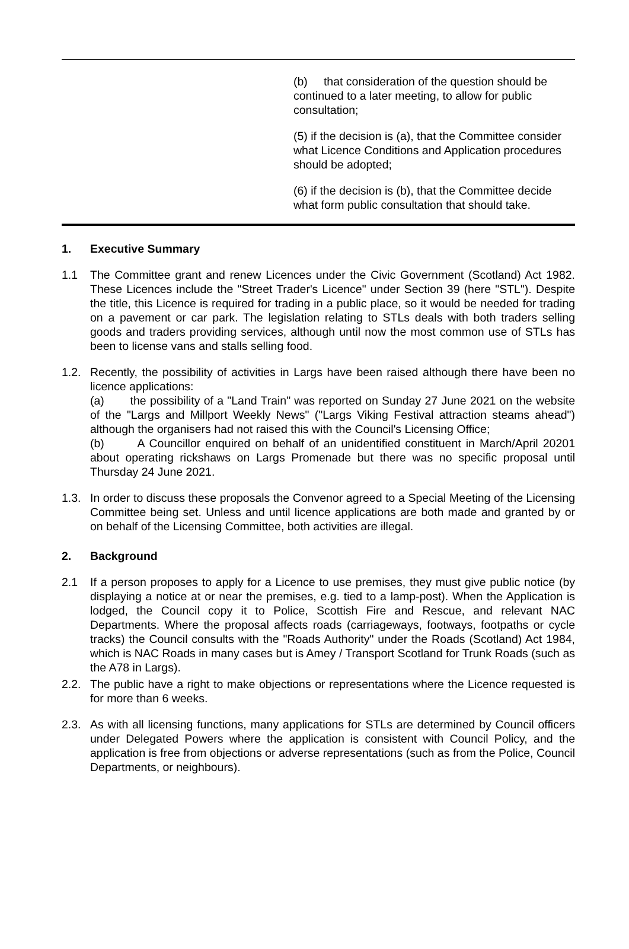(b) that consideration of the question should be continued to a later meeting, to allow for public consultation;
(5) if the decision is (a), that the Committee consider what Licence Conditions and Application procedures should be adopted;
(6) if the decision is (b), that the Committee decide what form public consultation that should take.
1. Executive Summary
1.1 The Committee grant and renew Licences under the Civic Government (Scotland) Act 1982. These Licences include the "Street Trader's Licence" under Section 39 (here "STL"). Despite the title, this Licence is required for trading in a public place, so it would be needed for trading on a pavement or car park. The legislation relating to STLs deals with both traders selling goods and traders providing services, although until now the most common use of STLs has been to license vans and stalls selling food.
1.2. Recently, the possibility of activities in Largs have been raised although there have been no licence applications:
(a) the possibility of a "Land Train" was reported on Sunday 27 June 2021 on the website of the "Largs and Millport Weekly News" ("Largs Viking Festival attraction steams ahead") although the organisers had not raised this with the Council's Licensing Office;
(b) A Councillor enquired on behalf of an unidentified constituent in March/April 20201 about operating rickshaws on Largs Promenade but there was no specific proposal until Thursday 24 June 2021.
1.3. In order to discuss these proposals the Convenor agreed to a Special Meeting of the Licensing Committee being set. Unless and until licence applications are both made and granted by or on behalf of the Licensing Committee, both activities are illegal.
2. Background
2.1 If a person proposes to apply for a Licence to use premises, they must give public notice (by displaying a notice at or near the premises, e.g. tied to a lamp-post). When the Application is lodged, the Council copy it to Police, Scottish Fire and Rescue, and relevant NAC Departments. Where the proposal affects roads (carriageways, footways, footpaths or cycle tracks) the Council consults with the "Roads Authority" under the Roads (Scotland) Act 1984, which is NAC Roads in many cases but is Amey / Transport Scotland for Trunk Roads (such as the A78 in Largs).
2.2. The public have a right to make objections or representations where the Licence requested is for more than 6 weeks.
2.3. As with all licensing functions, many applications for STLs are determined by Council officers under Delegated Powers where the application is consistent with Council Policy, and the application is free from objections or adverse representations (such as from the Police, Council Departments, or neighbours).